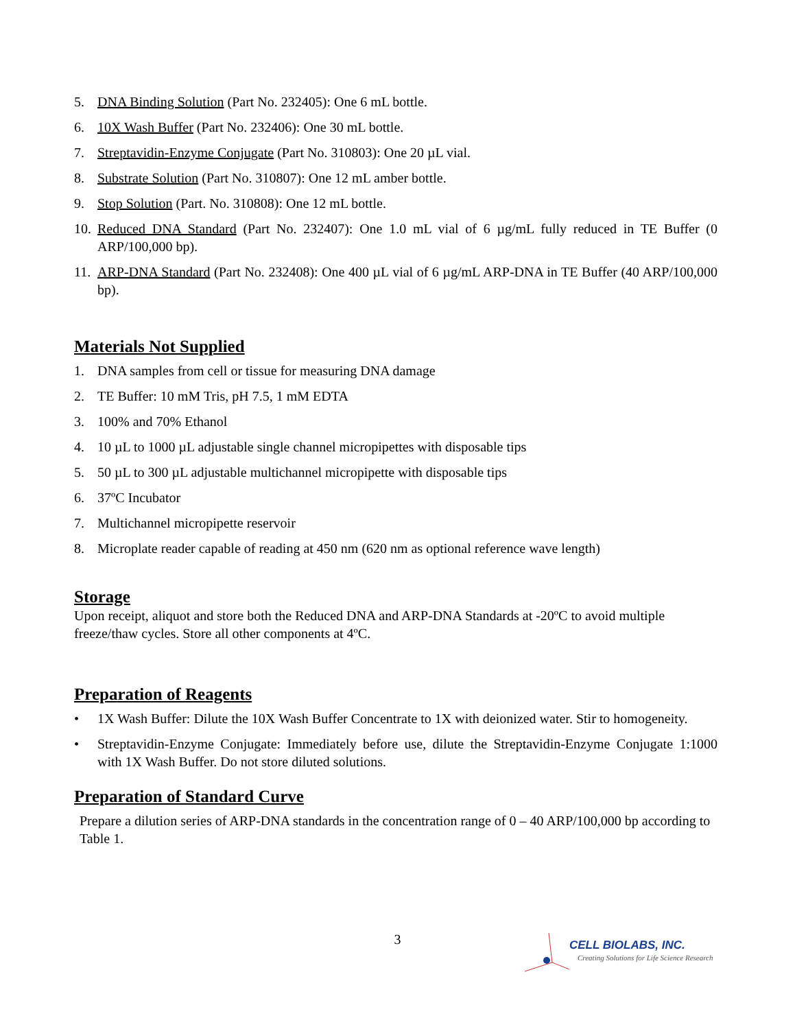5. DNA Binding Solution (Part No. 232405): One 6 mL bottle.
6. 10X Wash Buffer (Part No. 232406): One 30 mL bottle.
7. Streptavidin-Enzyme Conjugate (Part No. 310803): One 20 µL vial.
8. Substrate Solution (Part No. 310807): One 12 mL amber bottle.
9. Stop Solution (Part. No. 310808): One 12 mL bottle.
10. Reduced DNA Standard (Part No. 232407): One 1.0 mL vial of 6 µg/mL fully reduced in TE Buffer (0 ARP/100,000 bp).
11. ARP-DNA Standard (Part No. 232408): One 400 µL vial of 6 µg/mL ARP-DNA in TE Buffer (40 ARP/100,000 bp).
Materials Not Supplied
1. DNA samples from cell or tissue for measuring DNA damage
2. TE Buffer: 10 mM Tris, pH 7.5, 1 mM EDTA
3. 100% and 70% Ethanol
4. 10 µL to 1000 µL adjustable single channel micropipettes with disposable tips
5. 50 µL to 300 µL adjustable multichannel micropipette with disposable tips
6. 37ºC Incubator
7. Multichannel micropipette reservoir
8. Microplate reader capable of reading at 450 nm (620 nm as optional reference wave length)
Storage
Upon receipt, aliquot and store both the Reduced DNA and ARP-DNA Standards at -20ºC to avoid multiple freeze/thaw cycles. Store all other components at 4ºC.
Preparation of Reagents
• 1X Wash Buffer: Dilute the 10X Wash Buffer Concentrate to 1X with deionized water. Stir to homogeneity.
• Streptavidin-Enzyme Conjugate: Immediately before use, dilute the Streptavidin-Enzyme Conjugate 1:1000 with 1X Wash Buffer. Do not store diluted solutions.
Preparation of Standard Curve
Prepare a dilution series of ARP-DNA standards in the concentration range of 0 – 40 ARP/100,000 bp according to Table 1.
3
CELL BIOLABS, INC.
Creating Solutions for Life Science Research